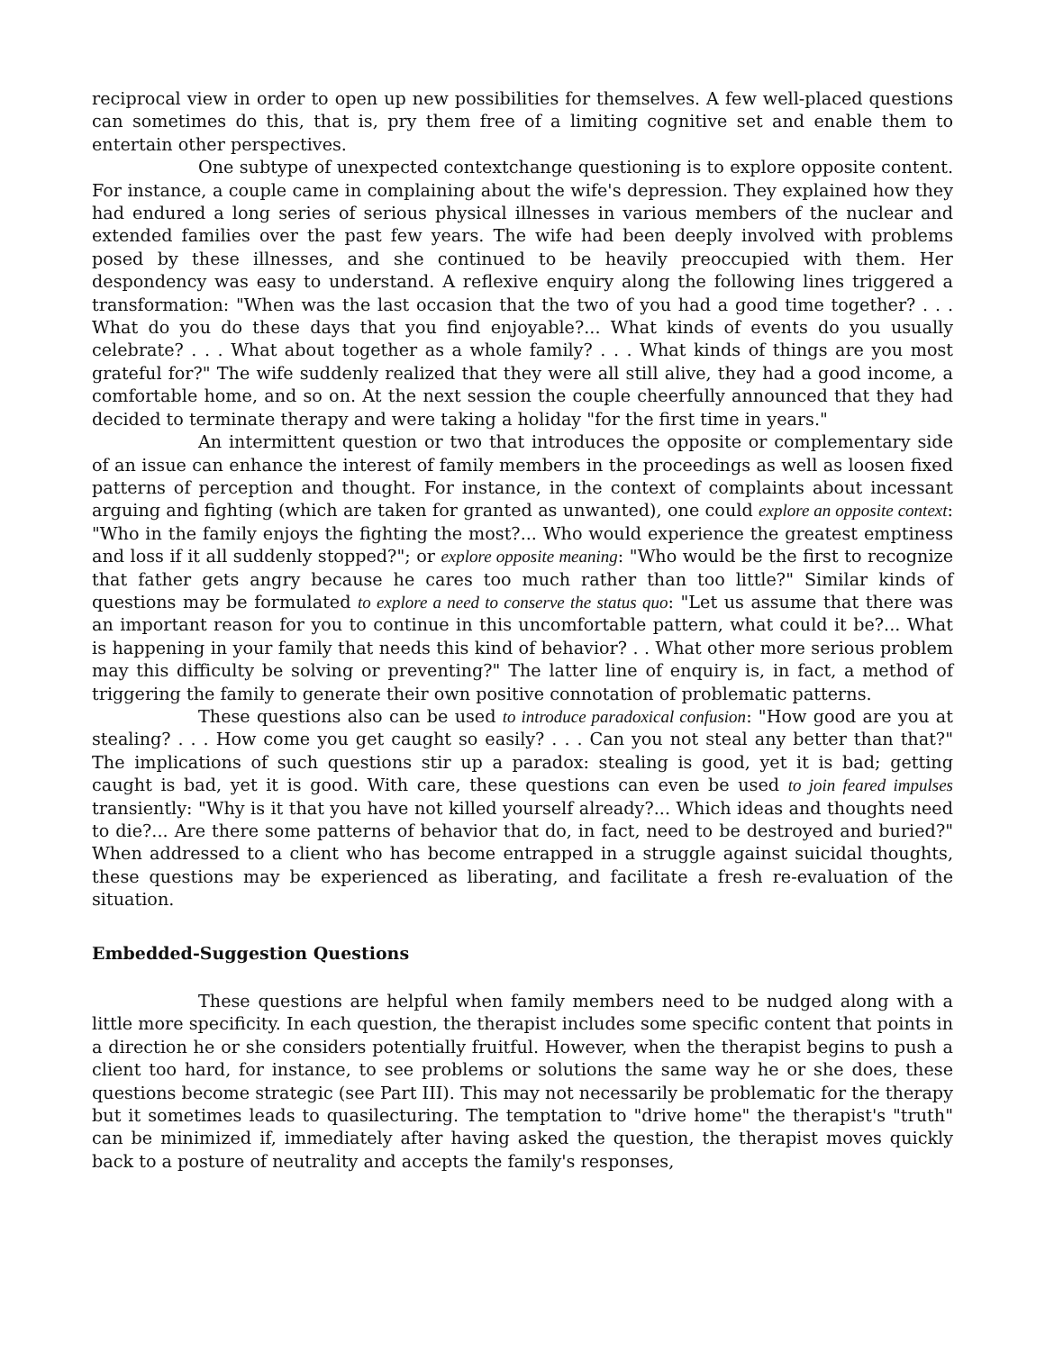reciprocal view in order to open up new possibilities for themselves. A few well-placed questions can sometimes do this, that is, pry them free of a limiting cognitive set and enable them to entertain other perspectives.
One subtype of unexpected contextchange questioning is to explore opposite content. For instance, a couple came in complaining about the wife's depression. They explained how they had endured a long series of serious physical illnesses in various members of the nuclear and extended families over the past few years. The wife had been deeply involved with problems posed by these illnesses, and she continued to be heavily preoccupied with them. Her despondency was easy to understand. A reflexive enquiry along the following lines triggered a transformation: "When was the last occasion that the two of you had a good time together? . . . What do you do these days that you find enjoyable?... What kinds of events do you usually celebrate? . . . What about together as a whole family? . . . What kinds of things are you most grateful for?" The wife suddenly realized that they were all still alive, they had a good income, a comfortable home, and so on. At the next session the couple cheerfully announced that they had decided to terminate therapy and were taking a holiday "for the first time in years."
An intermittent question or two that introduces the opposite or complementary side of an issue can enhance the interest of family members in the proceedings as well as loosen fixed patterns of perception and thought. For instance, in the context of complaints about incessant arguing and fighting (which are taken for granted as unwanted), one could explore an opposite context: "Who in the family enjoys the fighting the most?... Who would experience the greatest emptiness and loss if it all suddenly stopped?"; or explore opposite meaning: "Who would be the first to recognize that father gets angry because he cares too much rather than too little?" Similar kinds of questions may be formulated to explore a need to conserve the status quo: "Let us assume that there was an important reason for you to continue in this uncomfortable pattern, what could it be?... What is happening in your family that needs this kind of behavior? . . What other more serious problem may this difficulty be solving or preventing?" The latter line of enquiry is, in fact, a method of triggering the family to generate their own positive connotation of problematic patterns.
These questions also can be used to introduce paradoxical confusion: "How good are you at stealing? . . . How come you get caught so easily? . . . Can you not steal any better than that?" The implications of such questions stir up a paradox: stealing is good, yet it is bad; getting caught is bad, yet it is good. With care, these questions can even be used to join feared impulses transiently: "Why is it that you have not killed yourself already?... Which ideas and thoughts need to die?... Are there some patterns of behavior that do, in fact, need to be destroyed and buried?" When addressed to a client who has become entrapped in a struggle against suicidal thoughts, these questions may be experienced as liberating, and facilitate a fresh re-evaluation of the situation.
Embedded-Suggestion Questions
These questions are helpful when family members need to be nudged along with a little more specificity. In each question, the therapist includes some specific content that points in a direction he or she considers potentially fruitful. However, when the therapist begins to push a client too hard, for instance, to see problems or solutions the same way he or she does, these questions become strategic (see Part III). This may not necessarily be problematic for the therapy but it sometimes leads to quasilecturing. The temptation to "drive home" the therapist's "truth" can be minimized if, immediately after having asked the question, the therapist moves quickly back to a posture of neutrality and accepts the family's responses,